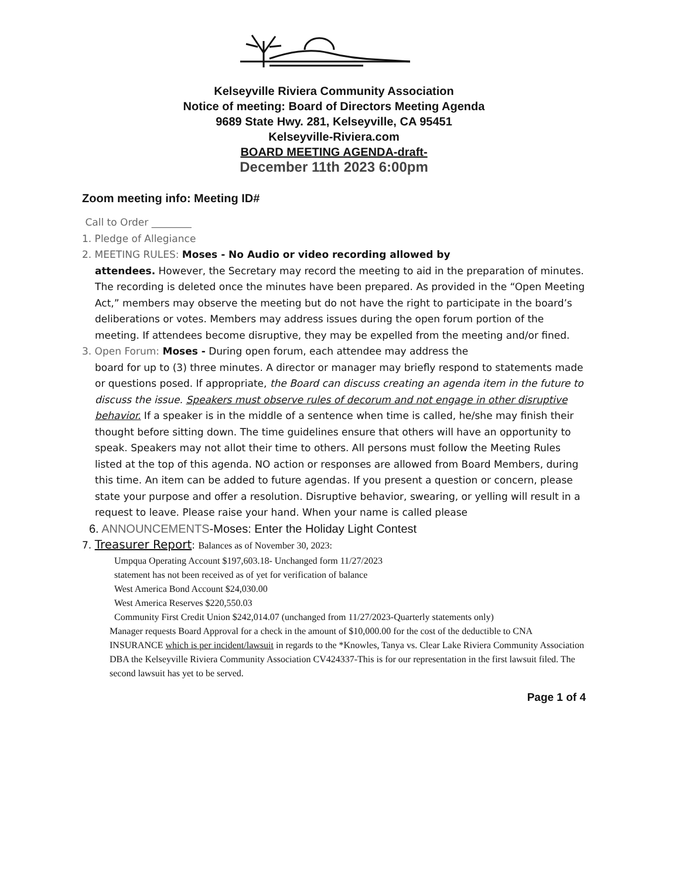Kelseyville Riviera Community Association
Notice of meeting: Board of Directors Meeting Agenda
9689 State Hwy. 281, Kelseyville, CA 95451
Kelseyville-Riviera.com
BOARD MEETING AGENDA-draft-
December 11th 2023 6:00pm
Zoom meeting info: Meeting ID#
Call to Order ________
1. Pledge of Allegiance
2. MEETING RULES: Moses - No Audio or video recording allowed by
attendees. However, the Secretary may record the meeting to aid in the preparation of minutes. The recording is deleted once the minutes have been prepared. As provided in the “Open Meeting Act,” members may observe the meeting but do not have the right to participate in the board’s deliberations or votes. Members may address issues during the open forum portion of the meeting. If attendees become disruptive, they may be expelled from the meeting and/or fined.
3. Open Forum: Moses - During open forum, each attendee may address the
board for up to (3) three minutes. A director or manager may briefly respond to statements made or questions posed. If appropriate, the Board can discuss creating an agenda item in the future to discuss the issue. Speakers must observe rules of decorum and not engage in other disruptive behavior. If a speaker is in the middle of a sentence when time is called, he/she may finish their thought before sitting down. The time guidelines ensure that others will have an opportunity to speak. Speakers may not allot their time to others. All persons must follow the Meeting Rules listed at the top of this agenda. NO action or responses are allowed from Board Members, during this time. An item can be added to future agendas. If you present a question or concern, please state your purpose and offer a resolution. Disruptive behavior, swearing, or yelling will result in a request to leave. Please raise your hand. When your name is called please
6. ANNOUNCEMENTS-Moses: Enter the Holiday Light Contest
7. Treasurer Report: Balances as of November 30, 2023:
Umpqua Operating Account $197,603.18- Unchanged form 11/27/2023
statement has not been received as of yet for verification of balance
West America Bond Account $24,030.00
West America Reserves $220,550.03
Community First Credit Union $242,014.07 (unchanged from 11/27/2023-Quarterly statements only)
Manager requests Board Approval for a check in the amount of $10,000.00 for the cost of the deductible to CNA INSURANCE which is per incident/lawsuit in regards to the *Knowles, Tanya vs. Clear Lake Riviera Community Association DBA the Kelseyville Riviera Community Association CV424337-This is for our representation in the first lawsuit filed. The second lawsuit has yet to be served.
Page 1 of 4